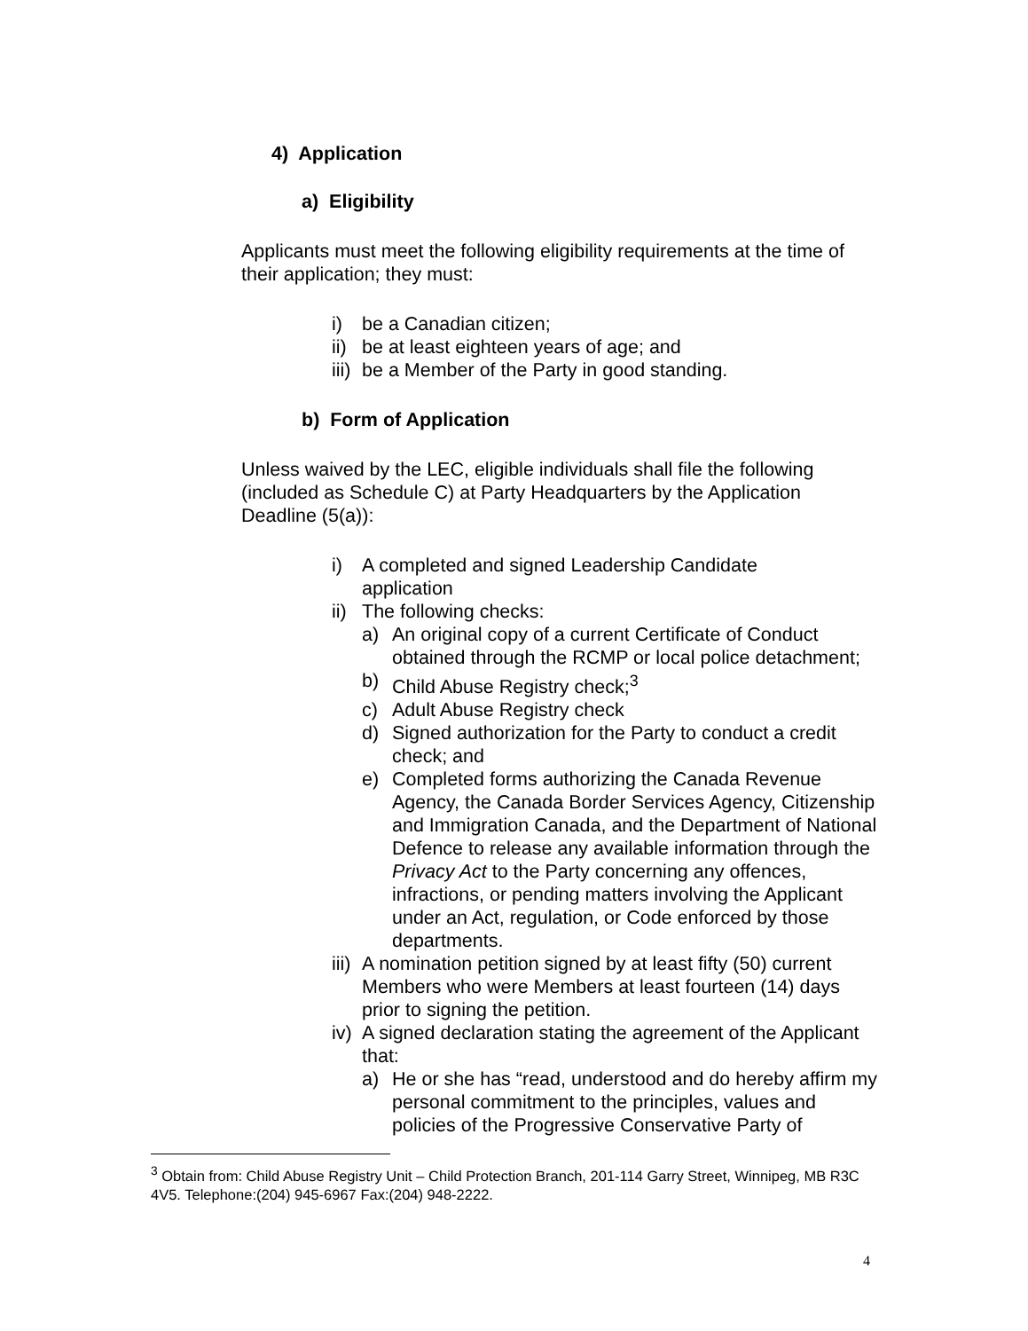4) Application
a) Eligibility
Applicants must meet the following eligibility requirements at the time of their application; they must:
i) be a Canadian citizen;
ii) be at least eighteen years of age; and
iii) be a Member of the Party in good standing.
b) Form of Application
Unless waived by the LEC, eligible individuals shall file the following (included as Schedule C) at Party Headquarters by the Application Deadline (5(a)):
i) A completed and signed Leadership Candidate
application
ii) The following checks:
a) An original copy of a current Certificate of Conduct obtained through the RCMP or local police detachment;
b) Child Abuse Registry check;<sup>3</sup>
c) Adult Abuse Registry check
d) Signed authorization for the Party to conduct a credit check; and
e) Completed forms authorizing the Canada Revenue Agency, the Canada Border Services Agency, Citizenship and Immigration Canada, and the Department of National Defence to release any available information through the Privacy Act to the Party concerning any offences, infractions, or pending matters involving the Applicant under an Act, regulation, or Code enforced by those departments.
iii) A nomination petition signed by at least fifty (50) current Members who were Members at least fourteen (14) days prior to signing the petition.
iv) A signed declaration stating the agreement of the Applicant that:
a) He or she has “read, understood and do hereby affirm my personal commitment to the principles, values and policies of the Progressive Conservative Party of
<sup>3</sup> Obtain from: Child Abuse Registry Unit – Child Protection Branch, 201-114 Garry Street, Winnipeg, MB R3C 4V5. Telephone:(204) 945-6967 Fax:(204) 948-2222.
4